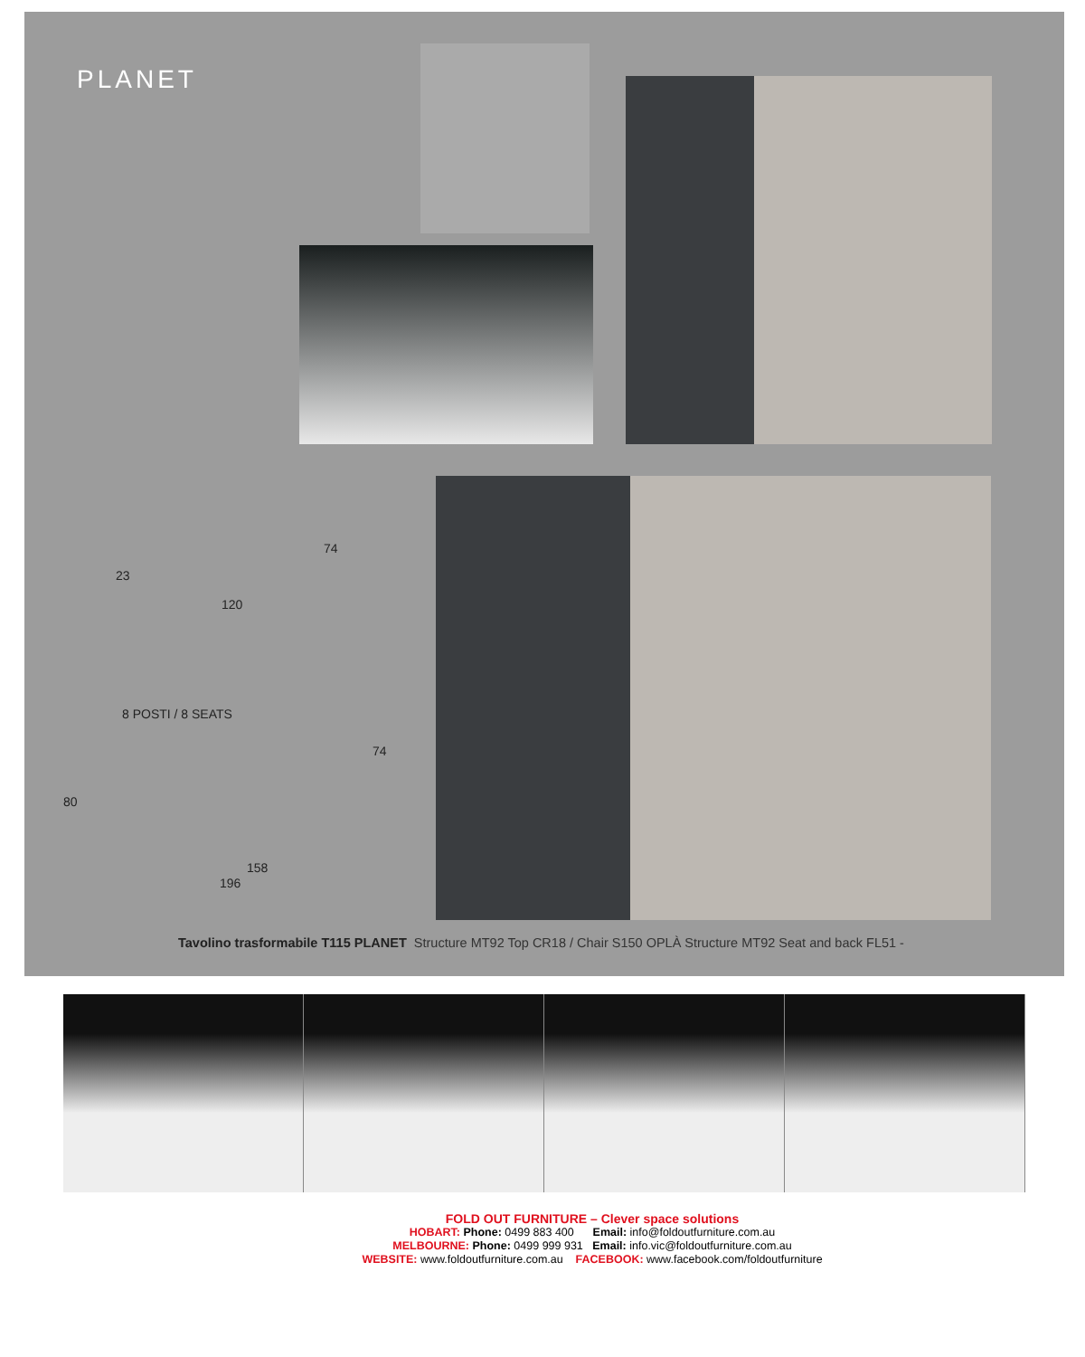PLANET
23
74
120
8 POSTI / 8 SEATS
74
80
158
196
Tavolino trasformabile T115 PLANET Structure MT92 Top CR18 / Chair S150 OPLÀ Structure MT92 Seat and back FL51 -
FOLD OUT FURNITURE – Clever space solutions
HOBART: Phone: 0499 883 400 Email: info@foldoutfurniture.com.au
MELBOURNE: Phone: 0499 999 931 Email: info.vic@foldoutfurniture.com.au
WEBSITE: www.foldoutfurniture.com.au FACEBOOK: www.facebook.com/foldoutfurniture